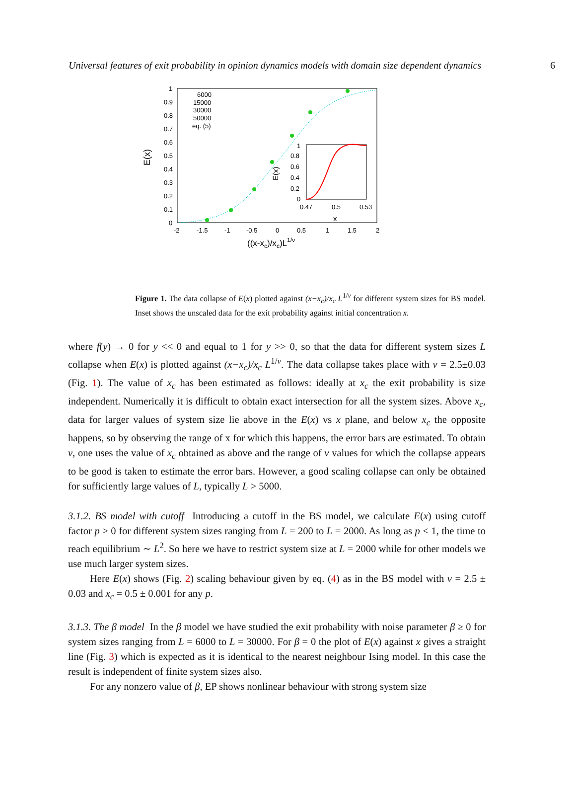Universal features of exit probability in opinion dynamics models with domain size dependent dynamics 6
1
0.9
0.8
0.7
0.6
0.5
0.4
0.3
0.2
0.1
0
-2
-1.5
-1
-0.5
0
0.5
1
1.5
2
((x-xc)/xc)L1/ν
E(x)
6000
15000
30000
50000
eq. (5)
1
0.8
0.6
0.4
0.2
0
0.47
0.5
0.53
x
E(x)
Figure 1. The data collapse of E(x) plotted against (x−x<sub>c</sub>)/x<sub>c</sub> L<sup>1/ν</sup> for different system sizes for BS model. Inset shows the unscaled data for the exit probability against initial concentration x.
where f(y) → 0 for y << 0 and equal to 1 for y >> 0, so that the data for different system sizes L collapse when E(x) is plotted against (x−x<sub>c</sub>)/x<sub>c</sub> L<sup>1/ν</sup>. The data collapse takes place with ν = 2.5±0.03 (Fig. 1). The value of x<sub>c</sub> has been estimated as follows: ideally at x<sub>c</sub> the exit probability is size independent. Numerically it is difficult to obtain exact intersection for all the system sizes. Above x<sub>c</sub>, data for larger values of system size lie above in the E(x) vs x plane, and below x<sub>c</sub> the opposite happens, so by observing the range of x for which this happens, the error bars are estimated. To obtain ν, one uses the value of x<sub>c</sub> obtained as above and the range of ν values for which the collapse appears to be good is taken to estimate the error bars. However, a good scaling collapse can only be obtained for sufficiently large values of L, typically L > 5000.
3.1.2. BS model with cutoff Introducing a cutoff in the BS model, we calculate E(x) using cutoff factor p > 0 for different system sizes ranging from L = 200 to L = 2000. As long as p < 1, the time to reach equilibrium ∼ L<sup>2</sup>. So here we have to restrict system size at L = 2000 while for other models we use much larger system sizes.
Here E(x) shows (Fig. 2) scaling behaviour given by eq. (4) as in the BS model with ν = 2.5 ± 0.03 and x<sub>c</sub> = 0.5 ± 0.001 for any p.
3.1.3. The β model In the β model we have studied the exit probability with noise parameter β ≥ 0 for system sizes ranging from L = 6000 to L = 30000. For β = 0 the plot of E(x) against x gives a straight line (Fig. 3) which is expected as it is identical to the nearest neighbour Ising model. In this case the result is independent of finite system sizes also.
For any nonzero value of β, EP shows nonlinear behaviour with strong system size